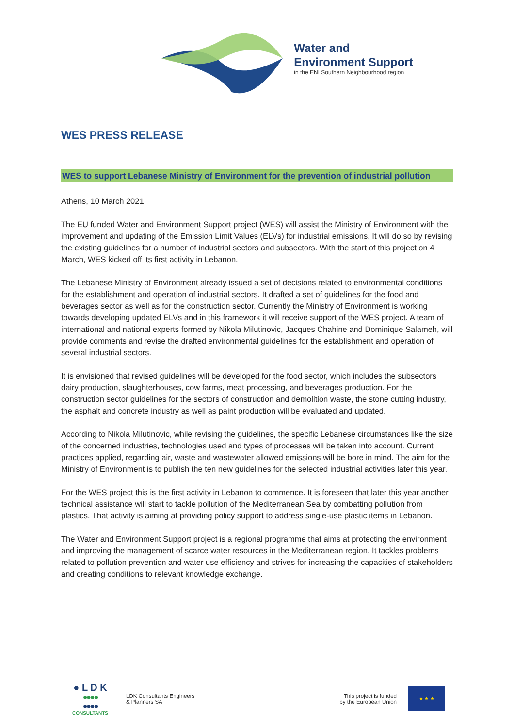Water and
Environment Support
in the ENI Southern Neighbourhood region
WES PRESS RELEASE
WES to support Lebanese Ministry of Environment for the prevention of industrial pollution
Athens, 10 March 2021
The EU funded Water and Environment Support project (WES) will assist the Ministry of Environment with the improvement and updating of the Emission Limit Values (ELVs) for industrial emissions. It will do so by revising the existing guidelines for a number of industrial sectors and subsectors. With the start of this project on 4 March, WES kicked off its first activity in Lebanon.
The Lebanese Ministry of Environment already issued a set of decisions related to environmental conditions for the establishment and operation of industrial sectors. It drafted a set of guidelines for the food and beverages sector as well as for the construction sector. Currently the Ministry of Environment is working towards developing updated ELVs and in this framework it will receive support of the WES project. A team of international and national experts formed by Nikola Milutinovic, Jacques Chahine and Dominique Salameh, will provide comments and revise the drafted environmental guidelines for the establishment and operation of several industrial sectors.
It is envisioned that revised guidelines will be developed for the food sector, which includes the subsectors dairy production, slaughterhouses, cow farms, meat processing, and beverages production. For the construction sector guidelines for the sectors of construction and demolition waste, the stone cutting industry, the asphalt and concrete industry as well as paint production will be evaluated and updated.
According to Nikola Milutinovic, while revising the guidelines, the specific Lebanese circumstances like the size of the concerned industries, technologies used and types of processes will be taken into account. Current practices applied, regarding air, waste and wastewater allowed emissions will be bore in mind. The aim for the Ministry of Environment is to publish the ten new guidelines for the selected industrial activities later this year.
For the WES project this is the first activity in Lebanon to commence. It is foreseen that later this year another technical assistance will start to tackle pollution of the Mediterranean Sea by combatting pollution from plastics. That activity is aiming at providing policy support to address single-use plastic items in Lebanon.
The Water and Environment Support project is a regional programme that aims at protecting the environment and improving the management of scarce water resources in the Mediterranean region. It tackles problems related to pollution prevention and water use efficiency and strives for increasing the capacities of stakeholders and creating conditions to relevant knowledge exchange.
● L D K
●●●●
●●●●
CONSULTANTS
LDK Consultants Engineers
& Planners SA
This project is funded
by the European Union
★ ★ ★